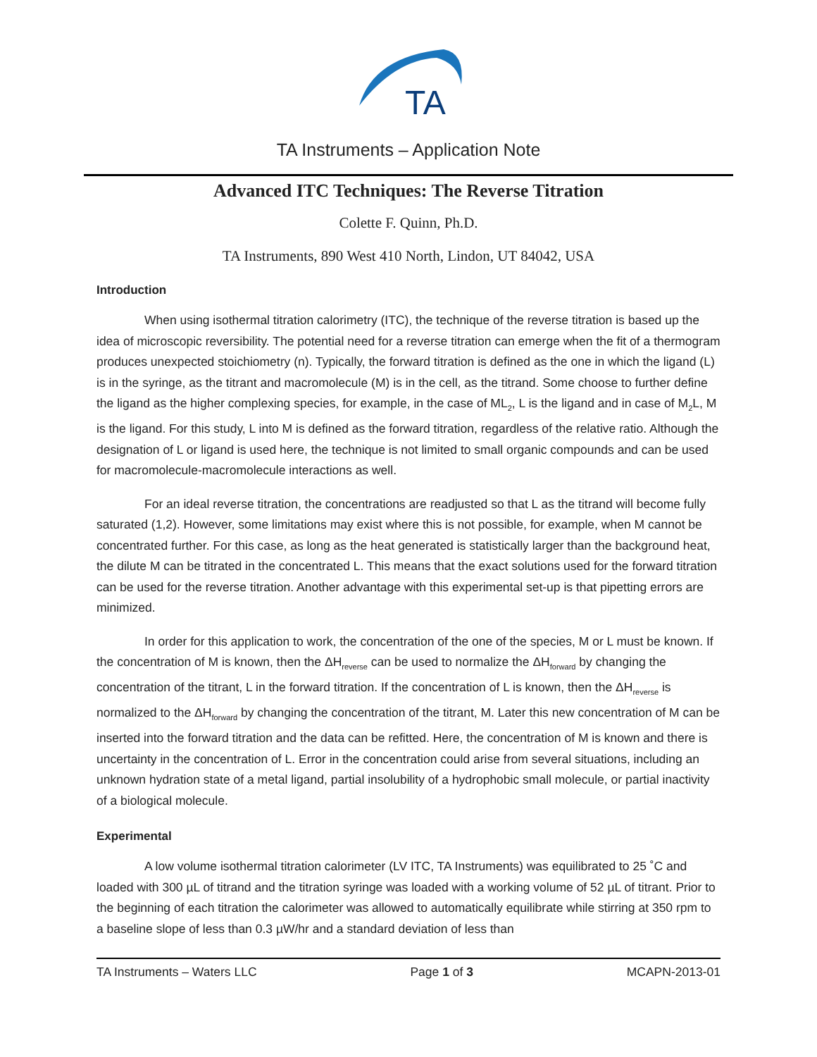TA
TA Instruments – Application Note
Advanced ITC Techniques: The Reverse Titration
Colette F. Quinn, Ph.D.
TA Instruments, 890 West 410 North, Lindon, UT 84042, USA
Introduction
When using isothermal titration calorimetry (ITC), the technique of the reverse titration is based up the idea of microscopic reversibility. The potential need for a reverse titration can emerge when the fit of a thermogram produces unexpected stoichiometry (n). Typically, the forward titration is defined as the one in which the ligand (L) is in the syringe, as the titrant and macromolecule (M) is in the cell, as the titrand. Some choose to further define the ligand as the higher complexing species, for example, in the case of ML<sub>2</sub>, L is the ligand and in case of M<sub>2</sub>L, M is the ligand. For this study, L into M is defined as the forward titration, regardless of the relative ratio. Although the designation of L or ligand is used here, the technique is not limited to small organic compounds and can be used for macromolecule-macromolecule interactions as well.
For an ideal reverse titration, the concentrations are readjusted so that L as the titrand will become fully saturated (1,2). However, some limitations may exist where this is not possible, for example, when M cannot be concentrated further. For this case, as long as the heat generated is statistically larger than the background heat, the dilute M can be titrated in the concentrated L. This means that the exact solutions used for the forward titration can be used for the reverse titration. Another advantage with this experimental set-up is that pipetting errors are minimized.
In order for this application to work, the concentration of the one of the species, M or L must be known. If the concentration of M is known, then the ΔH<sub>reverse</sub> can be used to normalize the ΔH<sub>forward</sub> by changing the concentration of the titrant, L in the forward titration. If the concentration of L is known, then the ΔH<sub>reverse</sub> is normalized to the ΔH<sub>forward</sub> by changing the concentration of the titrant, M. Later this new concentration of M can be inserted into the forward titration and the data can be refitted. Here, the concentration of M is known and there is uncertainty in the concentration of L. Error in the concentration could arise from several situations, including an unknown hydration state of a metal ligand, partial insolubility of a hydrophobic small molecule, or partial inactivity of a biological molecule.
Experimental
A low volume isothermal titration calorimeter (LV ITC, TA Instruments) was equilibrated to 25 ˚C and loaded with 300 µL of titrand and the titration syringe was loaded with a working volume of 52 µL of titrant. Prior to the beginning of each titration the calorimeter was allowed to automatically equilibrate while stirring at 350 rpm to a baseline slope of less than 0.3 µW/hr and a standard deviation of less than
TA Instruments – Waters LLC Page 1 of 3 MCAPN-2013-01